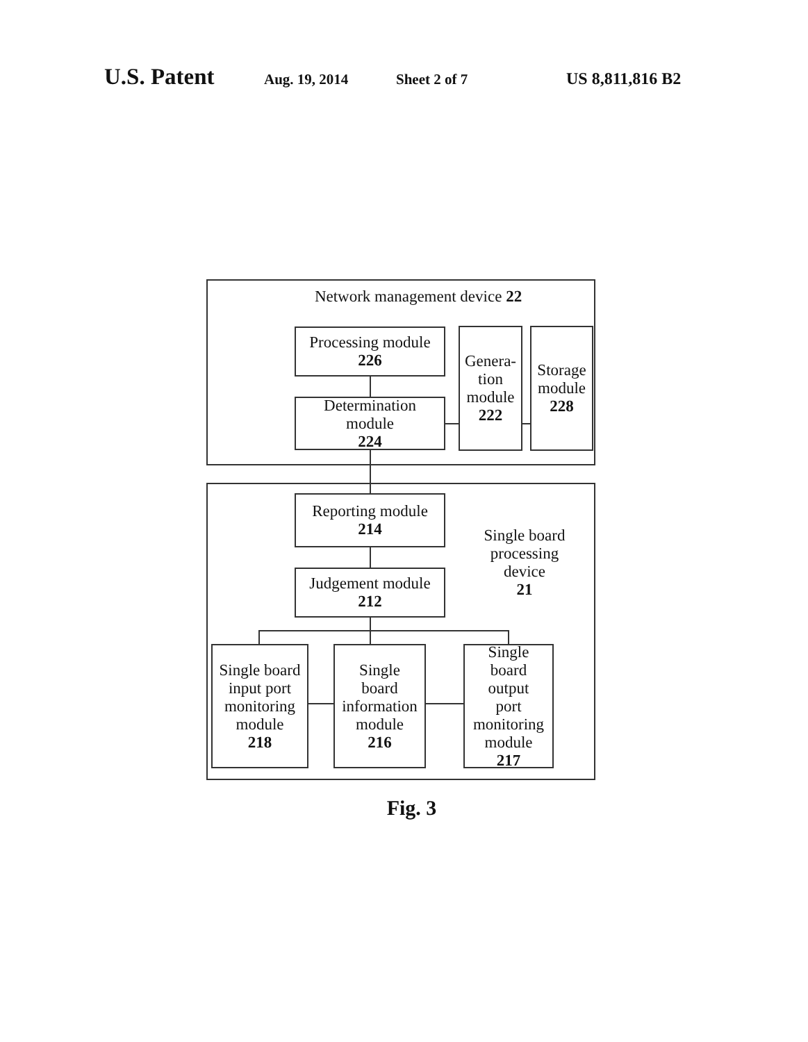U.S. Patent Aug. 19, 2014 Sheet 2 of 7 US 8,811,816 B2
Network management device 22
Processing module
226
Determination
module
224
Genera-
tion
module
222
Storage
module
228
Reporting module
214
Single board
processing
device
21
Judgement module
212
Single board
input port
monitoring
module
218
Single
board
information
module
216
Single
board
output
port
monitoring
module
217
Fig. 3